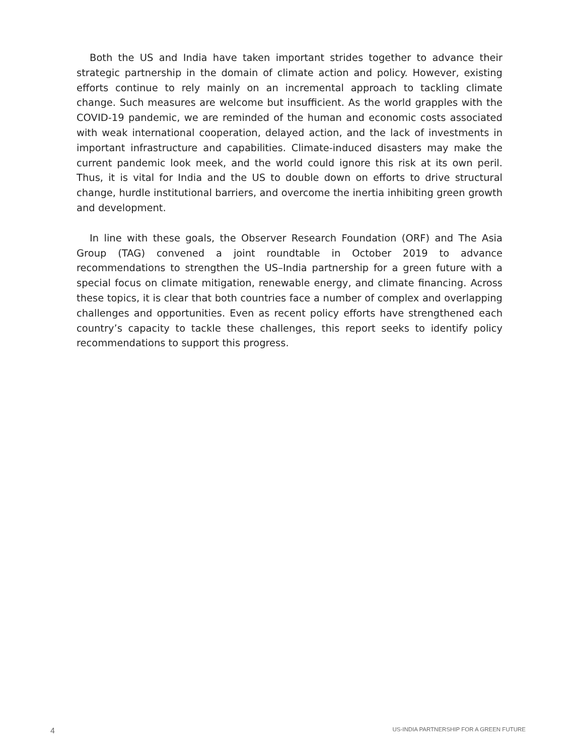Both the US and India have taken important strides together to advance their strategic partnership in the domain of climate action and policy. However, existing efforts continue to rely mainly on an incremental approach to tackling climate change. Such measures are welcome but insufficient. As the world grapples with the COVID-19 pandemic, we are reminded of the human and economic costs associated with weak international cooperation, delayed action, and the lack of investments in important infrastructure and capabilities. Climate-induced disasters may make the current pandemic look meek, and the world could ignore this risk at its own peril. Thus, it is vital for India and the US to double down on efforts to drive structural change, hurdle institutional barriers, and overcome the inertia inhibiting green growth and development.
In line with these goals, the Observer Research Foundation (ORF) and The Asia Group (TAG) convened a joint roundtable in October 2019 to advance recommendations to strengthen the US–India partnership for a green future with a special focus on climate mitigation, renewable energy, and climate financing. Across these topics, it is clear that both countries face a number of complex and overlapping challenges and opportunities. Even as recent policy efforts have strengthened each country’s capacity to tackle these challenges, this report seeks to identify policy recommendations to support this progress.
4 US-INDIA PARTNERSHIP FOR A GREEN FUTURE